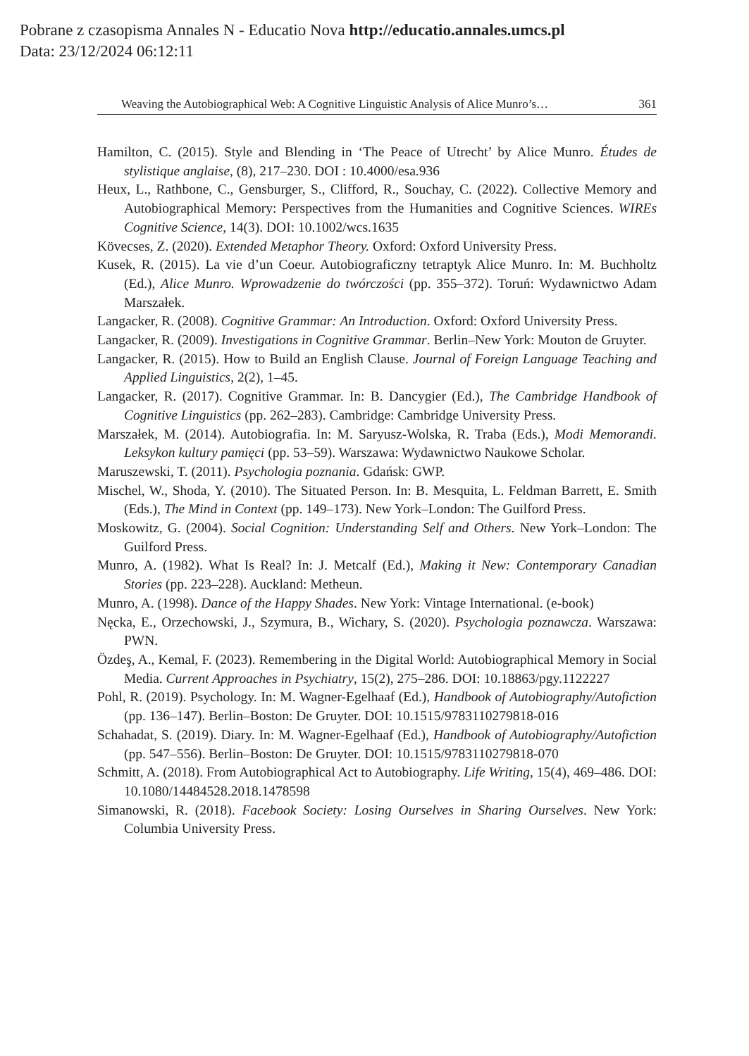Pobrane z czasopisma Annales N - Educatio Nova http://educatio.annales.umcs.pl
Data: 23/12/2024 06:12:11
Weaving the Autobiographical Web: A Cognitive Linguistic Analysis of Alice Munro’s… 361
Hamilton, C. (2015). Style and Blending in ‘The Peace of Utrecht’ by Alice Munro. Études de stylistique anglaise, (8), 217–230. DOI : 10.4000/esa.936
Heux, L., Rathbone, C., Gensburger, S., Clifford, R., Souchay, C. (2022). Collective Memory and Autobiographical Memory: Perspectives from the Humanities and Cognitive Sciences. WIREs Cognitive Science, 14(3). DOI: 10.1002/wcs.1635
Kövecses, Z. (2020). Extended Metaphor Theory. Oxford: Oxford University Press.
Kusek, R. (2015). La vie d’un Coeur. Autobiograficzny tetraptyk Alice Munro. In: M. Buchholtz (Ed.), Alice Munro. Wprowadzenie do twórczości (pp. 355–372). Toruń: Wydawnictwo Adam Marszałek.
Langacker, R. (2008). Cognitive Grammar: An Introduction. Oxford: Oxford University Press.
Langacker, R. (2009). Investigations in Cognitive Grammar. Berlin–New York: Mouton de Gruyter.
Langacker, R. (2015). How to Build an English Clause. Journal of Foreign Language Teaching and Applied Linguistics, 2(2), 1–45.
Langacker, R. (2017). Cognitive Grammar. In: B. Dancygier (Ed.), The Cambridge Handbook of Cognitive Linguistics (pp. 262–283). Cambridge: Cambridge University Press.
Marszałek, M. (2014). Autobiografia. In: M. Saryusz-Wolska, R. Traba (Eds.), Modi Memorandi. Leksykon kultury pamięci (pp. 53–59). Warszawa: Wydawnictwo Naukowe Scholar.
Maruszewski, T. (2011). Psychologia poznania. Gdańsk: GWP.
Mischel, W., Shoda, Y. (2010). The Situated Person. In: B. Mesquita, L. Feldman Barrett, E. Smith (Eds.), The Mind in Context (pp. 149–173). New York–London: The Guilford Press.
Moskowitz, G. (2004). Social Cognition: Understanding Self and Others. New York–London: The Guilford Press.
Munro, A. (1982). What Is Real? In: J. Metcalf (Ed.), Making it New: Contemporary Canadian Stories (pp. 223–228). Auckland: Metheun.
Munro, A. (1998). Dance of the Happy Shades. New York: Vintage International. (e-book)
Nęcka, E., Orzechowski, J., Szymura, B., Wichary, S. (2020). Psychologia poznawcza. Warszawa: PWN.
Özdeş, A., Kemal, F. (2023). Remembering in the Digital World: Autobiographical Memory in Social Media. Current Approaches in Psychiatry, 15(2), 275–286. DOI: 10.18863/pgy.1122227
Pohl, R. (2019). Psychology. In: M. Wagner-Egelhaaf (Ed.), Handbook of Autobiography/Autofiction (pp. 136–147). Berlin–Boston: De Gruyter. DOI: 10.1515/9783110279818-016
Schahadat, S. (2019). Diary. In: M. Wagner-Egelhaaf (Ed.), Handbook of Autobiography/Autofiction (pp. 547–556). Berlin–Boston: De Gruyter. DOI: 10.1515/9783110279818-070
Schmitt, A. (2018). From Autobiographical Act to Autobiography. Life Writing, 15(4), 469–486. DOI: 10.1080/14484528.2018.1478598
Simanowski, R. (2018). Facebook Society: Losing Ourselves in Sharing Ourselves. New York: Columbia University Press.